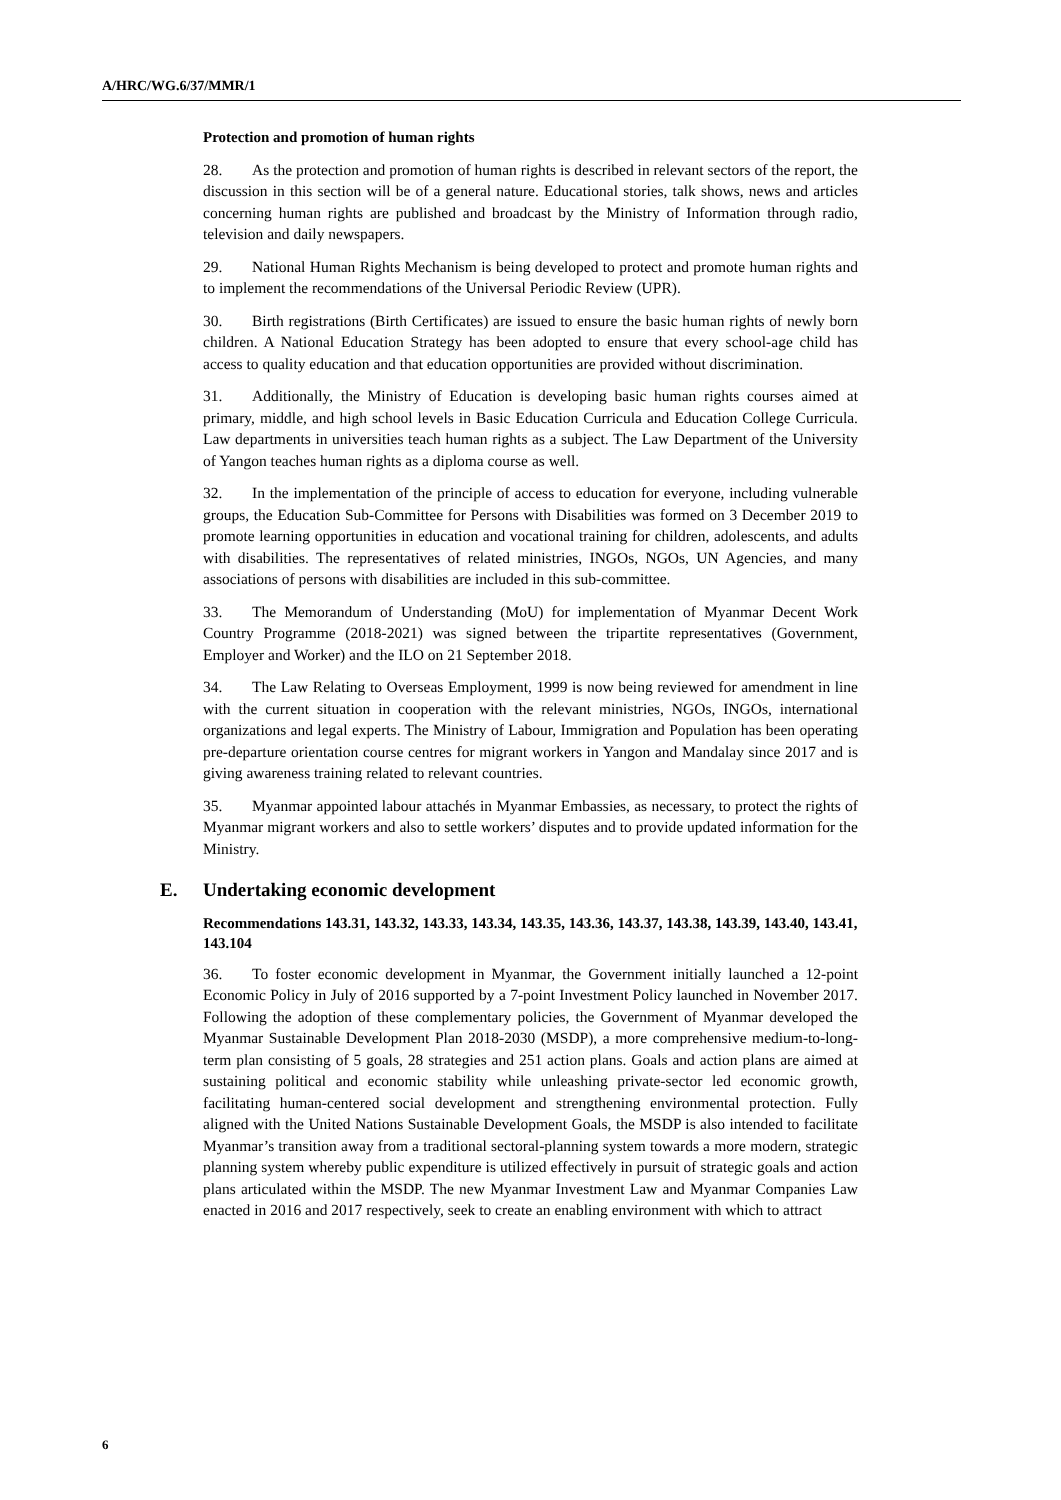A/HRC/WG.6/37/MMR/1
Protection and promotion of human rights
28. As the protection and promotion of human rights is described in relevant sectors of the report, the discussion in this section will be of a general nature. Educational stories, talk shows, news and articles concerning human rights are published and broadcast by the Ministry of Information through radio, television and daily newspapers.
29. National Human Rights Mechanism is being developed to protect and promote human rights and to implement the recommendations of the Universal Periodic Review (UPR).
30. Birth registrations (Birth Certificates) are issued to ensure the basic human rights of newly born children. A National Education Strategy has been adopted to ensure that every school-age child has access to quality education and that education opportunities are provided without discrimination.
31. Additionally, the Ministry of Education is developing basic human rights courses aimed at primary, middle, and high school levels in Basic Education Curricula and Education College Curricula. Law departments in universities teach human rights as a subject. The Law Department of the University of Yangon teaches human rights as a diploma course as well.
32. In the implementation of the principle of access to education for everyone, including vulnerable groups, the Education Sub-Committee for Persons with Disabilities was formed on 3 December 2019 to promote learning opportunities in education and vocational training for children, adolescents, and adults with disabilities. The representatives of related ministries, INGOs, NGOs, UN Agencies, and many associations of persons with disabilities are included in this sub-committee.
33. The Memorandum of Understanding (MoU) for implementation of Myanmar Decent Work Country Programme (2018-2021) was signed between the tripartite representatives (Government, Employer and Worker) and the ILO on 21 September 2018.
34. The Law Relating to Overseas Employment, 1999 is now being reviewed for amendment in line with the current situation in cooperation with the relevant ministries, NGOs, INGOs, international organizations and legal experts. The Ministry of Labour, Immigration and Population has been operating pre-departure orientation course centres for migrant workers in Yangon and Mandalay since 2017 and is giving awareness training related to relevant countries.
35. Myanmar appointed labour attachés in Myanmar Embassies, as necessary, to protect the rights of Myanmar migrant workers and also to settle workers’ disputes and to provide updated information for the Ministry.
E. Undertaking economic development
Recommendations 143.31, 143.32, 143.33, 143.34, 143.35, 143.36, 143.37, 143.38, 143.39, 143.40, 143.41, 143.104
36. To foster economic development in Myanmar, the Government initially launched a 12-point Economic Policy in July of 2016 supported by a 7-point Investment Policy launched in November 2017. Following the adoption of these complementary policies, the Government of Myanmar developed the Myanmar Sustainable Development Plan 2018-2030 (MSDP), a more comprehensive medium-to-long-term plan consisting of 5 goals, 28 strategies and 251 action plans. Goals and action plans are aimed at sustaining political and economic stability while unleashing private-sector led economic growth, facilitating human-centered social development and strengthening environmental protection. Fully aligned with the United Nations Sustainable Development Goals, the MSDP is also intended to facilitate Myanmar’s transition away from a traditional sectoral-planning system towards a more modern, strategic planning system whereby public expenditure is utilized effectively in pursuit of strategic goals and action plans articulated within the MSDP. The new Myanmar Investment Law and Myanmar Companies Law enacted in 2016 and 2017 respectively, seek to create an enabling environment with which to attract
6